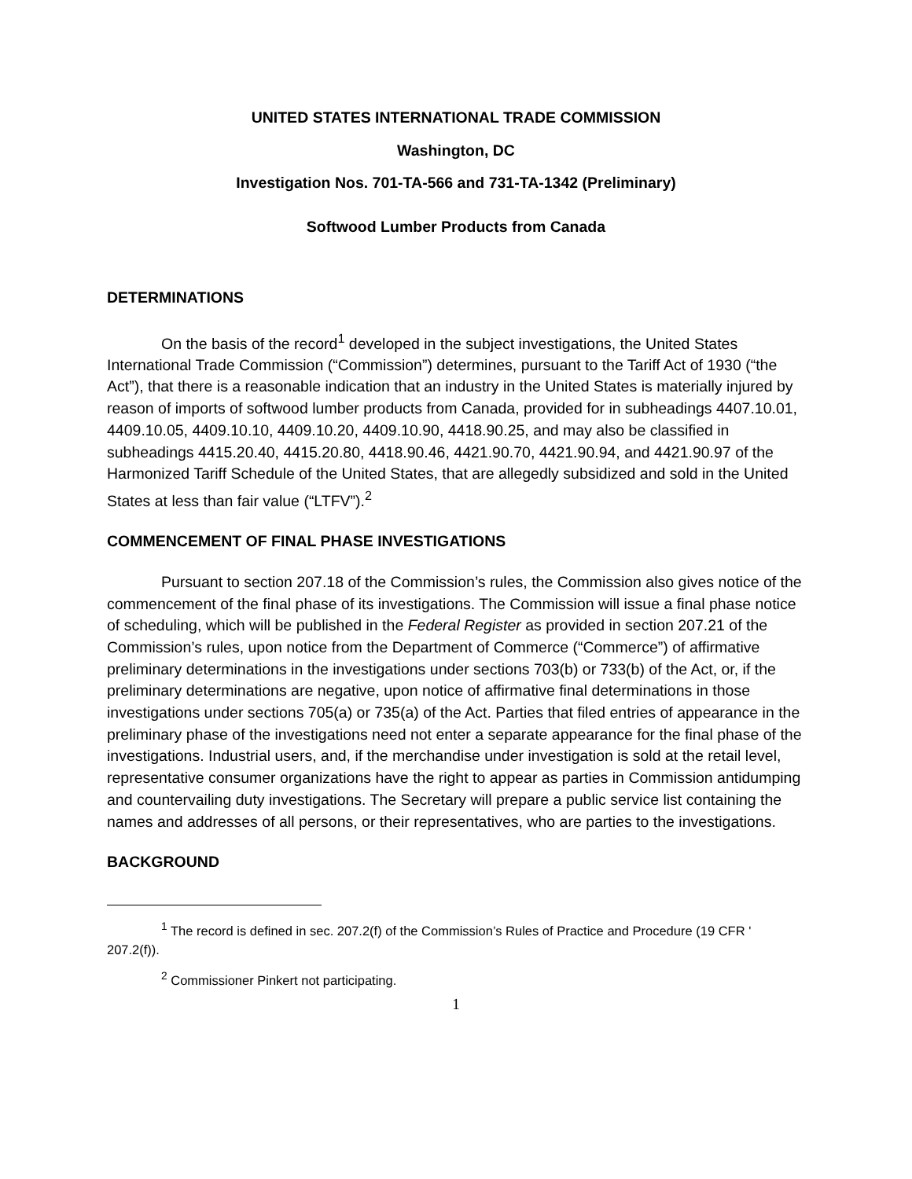UNITED STATES INTERNATIONAL TRADE COMMISSION
Washington, DC
Investigation Nos. 701-TA-566 and 731-TA-1342 (Preliminary)
Softwood Lumber Products from Canada
DETERMINATIONS
On the basis of the record<sup>1</sup> developed in the subject investigations, the United States International Trade Commission (“Commission”) determines, pursuant to the Tariff Act of 1930 (“the Act”), that there is a reasonable indication that an industry in the United States is materially injured by reason of imports of softwood lumber products from Canada, provided for in subheadings 4407.10.01, 4409.10.05, 4409.10.10, 4409.10.20, 4409.10.90, 4418.90.25, and may also be classified in subheadings 4415.20.40, 4415.20.80, 4418.90.46, 4421.90.70, 4421.90.94, and 4421.90.97 of the Harmonized Tariff Schedule of the United States, that are allegedly subsidized and sold in the United States at less than fair value (“LTFV”).<sup>2</sup>
COMMENCEMENT OF FINAL PHASE INVESTIGATIONS
Pursuant to section 207.18 of the Commission’s rules, the Commission also gives notice of the commencement of the final phase of its investigations. The Commission will issue a final phase notice of scheduling, which will be published in the Federal Register as provided in section 207.21 of the Commission’s rules, upon notice from the Department of Commerce (“Commerce”) of affirmative preliminary determinations in the investigations under sections 703(b) or 733(b) of the Act, or, if the preliminary determinations are negative, upon notice of affirmative final determinations in those investigations under sections 705(a) or 735(a) of the Act. Parties that filed entries of appearance in the preliminary phase of the investigations need not enter a separate appearance for the final phase of the investigations. Industrial users, and, if the merchandise under investigation is sold at the retail level, representative consumer organizations have the right to appear as parties in Commission antidumping and countervailing duty investigations. The Secretary will prepare a public service list containing the names and addresses of all persons, or their representatives, who are parties to the investigations.
BACKGROUND
<sup>1</sup> The record is defined in sec. 207.2(f) of the Commission’s Rules of Practice and Procedure (19 CFR ' 207.2(f)).
<sup>2</sup> Commissioner Pinkert not participating.
1